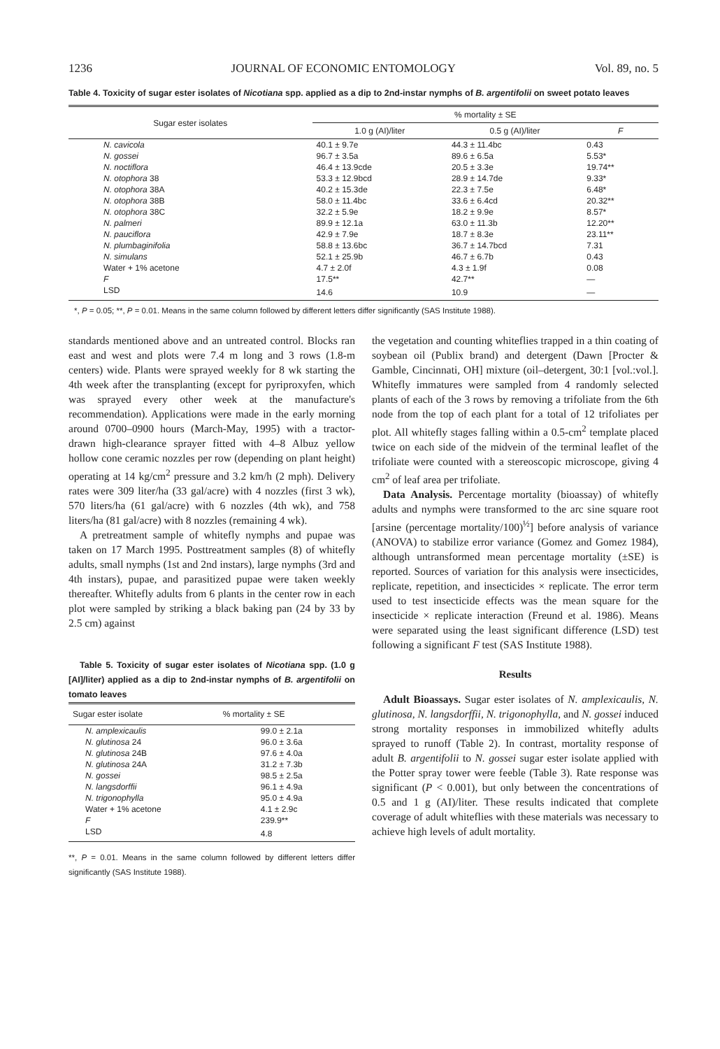1236 JOURNAL OF ECONOMIC ENTOMOLOGY Vol. 89, no. 5
Table 4. Toxicity of sugar ester isolates of Nicotiana spp. applied as a dip to 2nd-instar nymphs of B. argentifolii on sweet potato leaves
| Sugar ester isolates | % mortality ± SE | | |
| --- | --- | --- | --- |
| | 1.0 g (AI)/liter | 0.5 g (AI)/liter | F |
| N. cavicola | 40.1 ± 9.7e | 44.3 ± 11.4bc | 0.43 |
| N. gossei | 96.7 ± 3.5a | 89.6 ± 6.5a | 5.53* |
| N. noctiflora | 46.4 ± 13.9cde | 20.5 ± 3.3e | 19.74** |
| N. otophora 38 | 53.3 ± 12.9bcd | 28.9 ± 14.7de | 9.33* |
| N. otophora 38A | 40.2 ± 15.3de | 22.3 ± 7.5e | 6.48* |
| N. otophora 38B | 58.0 ± 11.4bc | 33.6 ± 6.4cd | 20.32** |
| N. otophora 38C | 32.2 ± 5.9e | 18.2 ± 9.9e | 8.57* |
| N. palmeri | 89.9 ± 12.1a | 63.0 ± 11.3b | 12.20** |
| N. pauciflora | 42.9 ± 7.9e | 18.7 ± 8.3e | 23.11** |
| N. plumbaginifolia | 58.8 ± 13.6bc | 36.7 ± 14.7bcd | 7.31 |
| N. simulans | 52.1 ± 25.9b | 46.7 ± 6.7b | 0.43 |
| Water + 1% acetone | 4.7 ± 2.0f | 4.3 ± 1.9f | 0.08 |
| F | 17.5** | 42.7** | — |
| LSD | 14.6 | 10.9 | — |
*, P = 0.05; **, P = 0.01. Means in the same column followed by different letters differ significantly (SAS Institute 1988).
standards mentioned above and an untreated control. Blocks ran east and west and plots were 7.4 m long and 3 rows (1.8-m centers) wide. Plants were sprayed weekly for 8 wk starting the 4th week after the transplanting (except for pyriproxyfen, which was sprayed every other week at the manufacture's recommendation). Applications were made in the early morning around 0700–0900 hours (March-May, 1995) with a tractor-drawn high-clearance sprayer fitted with 4–8 Albuz yellow hollow cone ceramic nozzles per row (depending on plant height) operating at 14 kg/cm<sup>2</sup> pressure and 3.2 km/h (2 mph). Delivery rates were 309 liter/ha (33 gal/acre) with 4 nozzles (first 3 wk), 570 liters/ha (61 gal/acre) with 6 nozzles (4th wk), and 758 liters/ha (81 gal/acre) with 8 nozzles (remaining 4 wk).
A pretreatment sample of whitefly nymphs and pupae was taken on 17 March 1995. Posttreatment samples (8) of whitefly adults, small nymphs (1st and 2nd instars), large nymphs (3rd and 4th instars), pupae, and parasitized pupae were taken weekly thereafter. Whitefly adults from 6 plants in the center row in each plot were sampled by striking a black baking pan (24 by 33 by 2.5 cm) against
Table 5. Toxicity of sugar ester isolates of Nicotiana spp. (1.0 g [AI]/liter) applied as a dip to 2nd-instar nymphs of B. argentifolii on tomato leaves
| Sugar ester isolate | % mortality ± SE |
| --- | --- |
| N. amplexicaulis | 99.0 ± 2.1a |
| N. glutinosa 24 | 96.0 ± 3.6a |
| N. glutinosa 24B | 97.6 ± 4.0a |
| N. glutinosa 24A | 31.2 ± 7.3b |
| N. gossei | 98.5 ± 2.5a |
| N. langsdorffii | 96.1 ± 4.9a |
| N. trigonophylla | 95.0 ± 4.9a |
| Water + 1% acetone | 4.1 ± 2.9c |
| F | 239.9** |
| LSD | 4.8 |
**, P = 0.01. Means in the same column followed by different letters differ significantly (SAS Institute 1988).
the vegetation and counting whiteflies trapped in a thin coating of soybean oil (Publix brand) and detergent (Dawn [Procter & Gamble, Cincinnati, OH] mixture (oil–detergent, 30:1 [vol.:vol.]. Whitefly immatures were sampled from 4 randomly selected plants of each of the 3 rows by removing a trifoliate from the 6th node from the top of each plant for a total of 12 trifoliates per plot. All whitefly stages falling within a 0.5-cm<sup>2</sup> template placed twice on each side of the midvein of the terminal leaflet of the trifoliate were counted with a stereoscopic microscope, giving 4 cm<sup>2</sup> of leaf area per trifoliate.
Data Analysis. Percentage mortality (bioassay) of whitefly adults and nymphs were transformed to the arc sine square root [arsine (percentage mortality/100)<sup>½</sup>] before analysis of variance (ANOVA) to stabilize error variance (Gomez and Gomez 1984), although untransformed mean percentage mortality (±SE) is reported. Sources of variation for this analysis were insecticides, replicate, repetition, and insecticides × replicate. The error term used to test insecticide effects was the mean square for the insecticide × replicate interaction (Freund et al. 1986). Means were separated using the least significant difference (LSD) test following a significant F test (SAS Institute 1988).
Results
Adult Bioassays. Sugar ester isolates of N. amplexicaulis, N. glutinosa, N. langsdorffii, N. trigonophylla, and N. gossei induced strong mortality responses in immobilized whitefly adults sprayed to runoff (Table 2). In contrast, mortality response of adult B. argentifolii to N. gossei sugar ester isolate applied with the Potter spray tower were feeble (Table 3). Rate response was significant (P < 0.001), but only between the concentrations of 0.5 and 1 g (AI)/liter. These results indicated that complete coverage of adult whiteflies with these materials was necessary to achieve high levels of adult mortality.